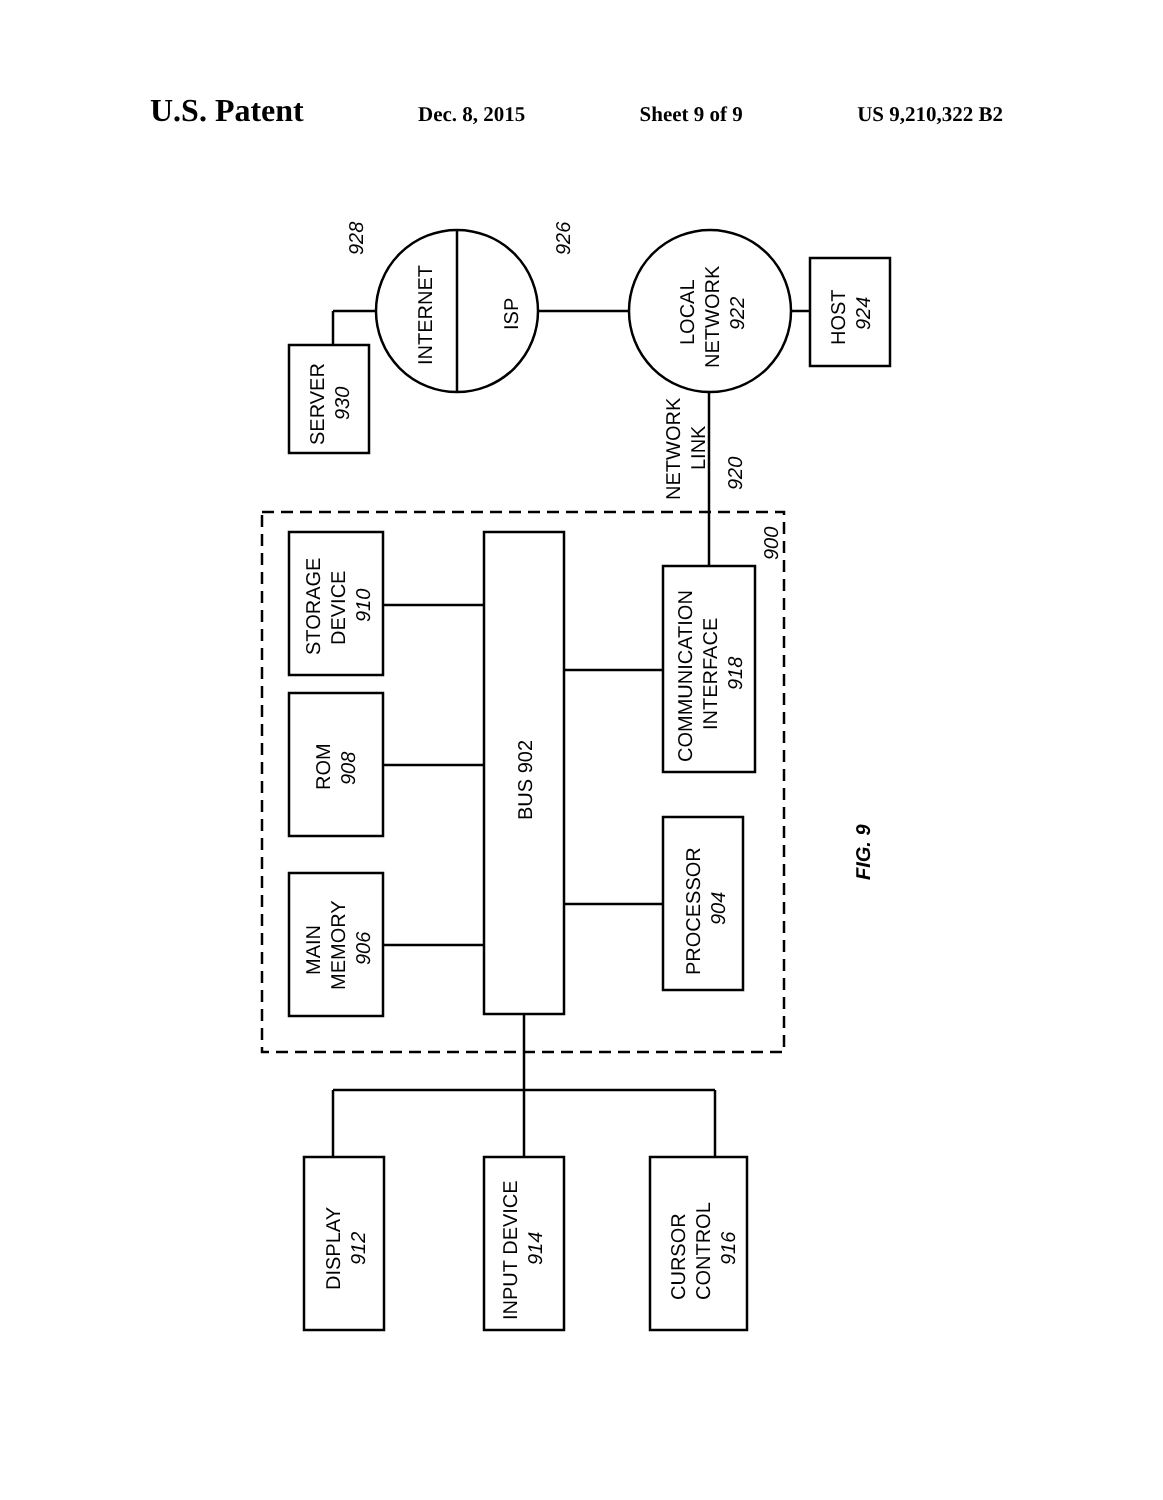U.S. Patent Dec. 8, 2015 Sheet 9 of 9 US 9,210,322 B2
STORAGE
DEVICE
910
ROM
908
MAIN
MEMORY
906
BUS 902
COMMUNICATION
INTERFACE
918
PROCESSOR
904
DISPLAY
912
INPUT DEVICE
914
CURSOR
CONTROL
916
SERVER
930
INTERNET
ISP
LOCAL
NETWORK
922
HOST
924
NETWORK
LINK
920
928
926
900
FIG. 9